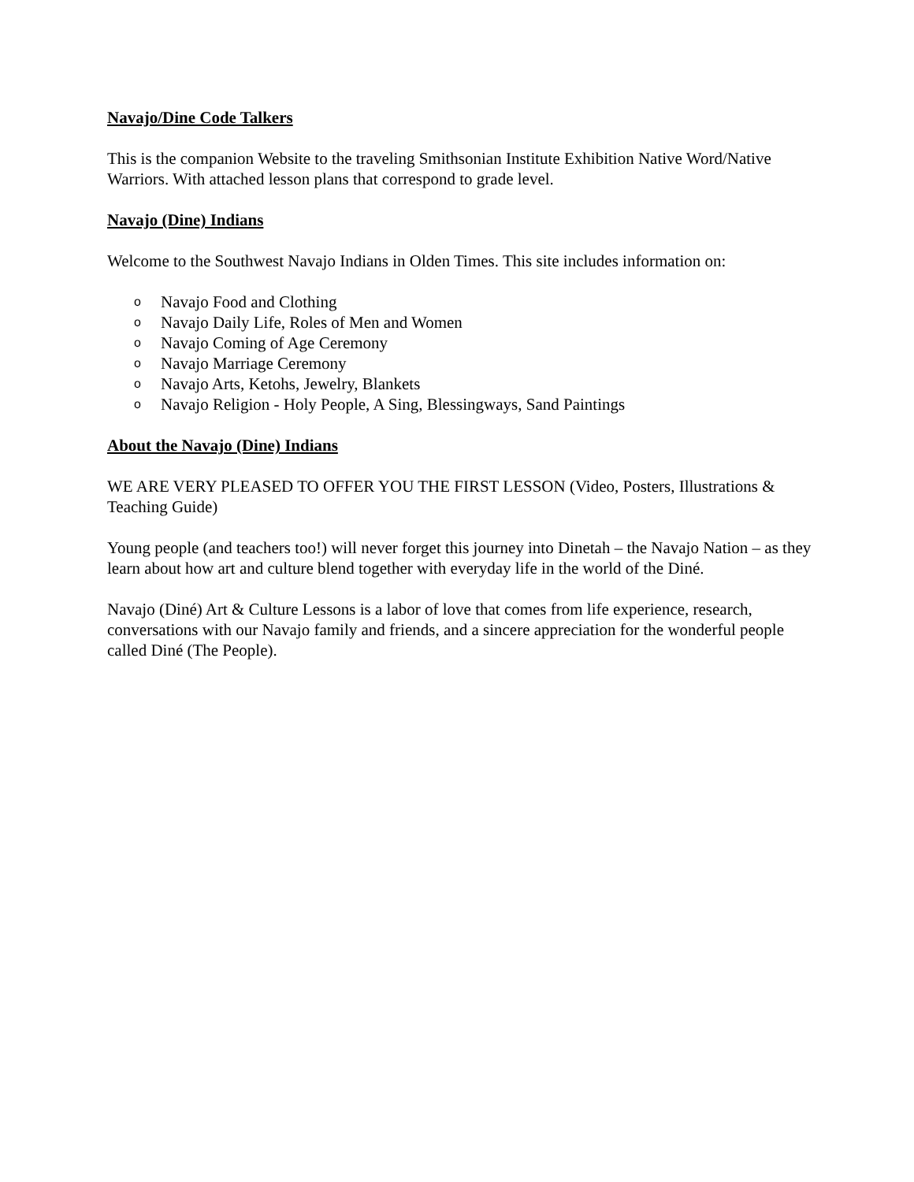Navajo/Dine Code Talkers
This is the companion Website to the traveling Smithsonian Institute Exhibition Native Word/Native Warriors. With attached lesson plans that correspond to grade level.
Navajo (Dine) Indians
Welcome to the Southwest Navajo Indians in Olden Times. This site includes information on:
o Navajo Food and Clothing
o Navajo Daily Life, Roles of Men and Women
o Navajo Coming of Age Ceremony
o Navajo Marriage Ceremony
o Navajo Arts, Ketohs, Jewelry, Blankets
o Navajo Religion - Holy People, A Sing, Blessingways, Sand Paintings
About the Navajo (Dine) Indians
WE ARE VERY PLEASED TO OFFER YOU THE FIRST LESSON (Video, Posters, Illustrations & Teaching Guide)
Young people (and teachers too!) will never forget this journey into Dinetah – the Navajo Nation – as they learn about how art and culture blend together with everyday life in the world of the Diné.
Navajo (Diné) Art & Culture Lessons is a labor of love that comes from life experience, research, conversations with our Navajo family and friends, and a sincere appreciation for the wonderful people called Diné (The People).